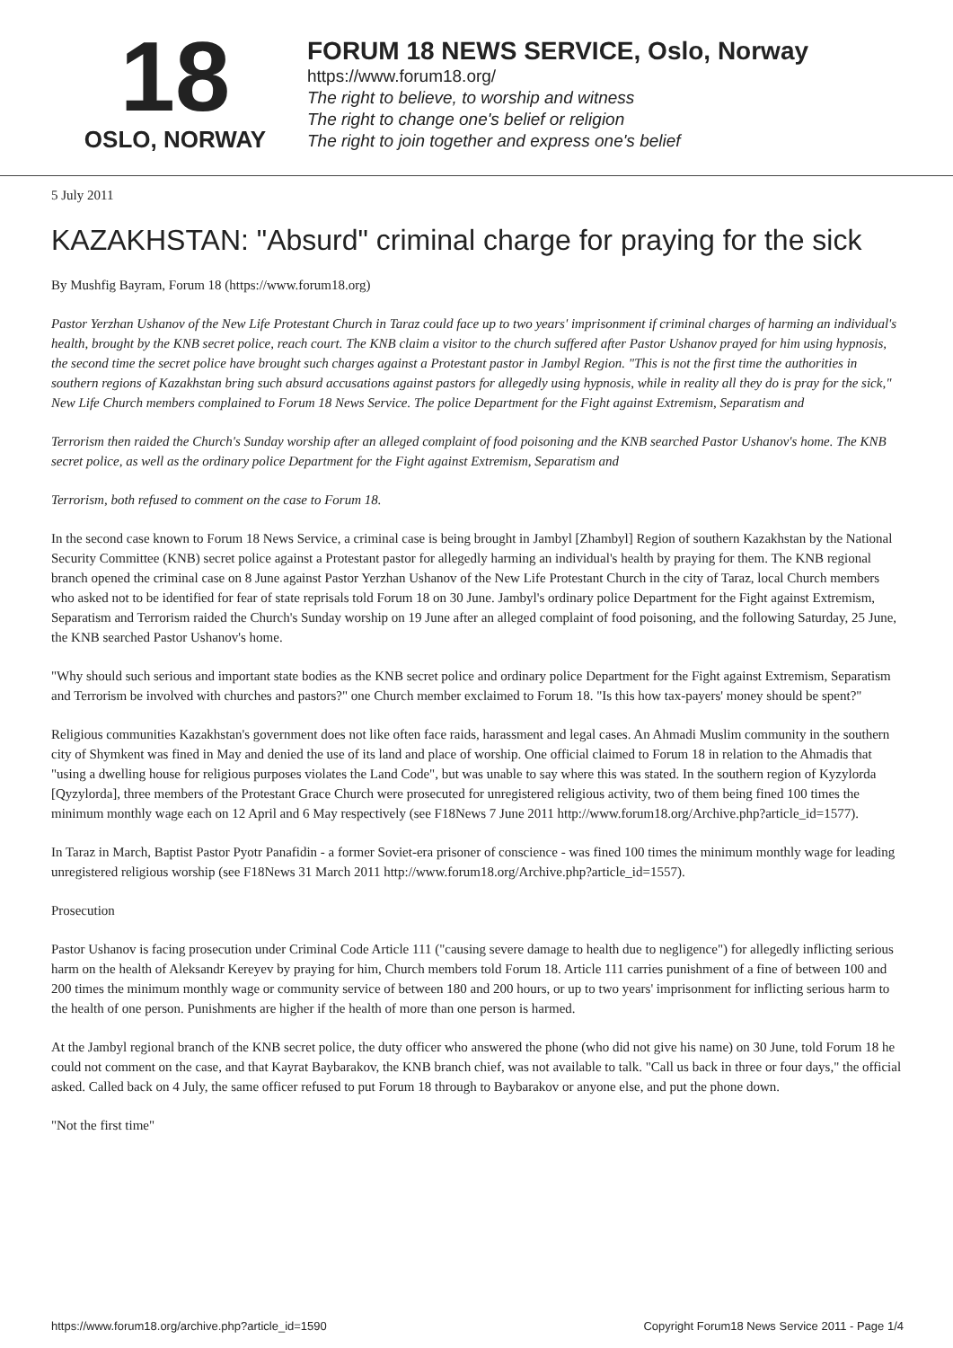18
OSLO, NORWAY
FORUM 18 NEWS SERVICE, Oslo, Norway
https://www.forum18.org/
The right to believe, to worship and witness
The right to change one's belief or religion
The right to join together and express one's belief
5 July 2011
KAZAKHSTAN: "Absurd" criminal charge for praying for the sick
By Mushfig Bayram, Forum 18 (https://www.forum18.org)
Pastor Yerzhan Ushanov of the New Life Protestant Church in Taraz could face up to two years' imprisonment if criminal charges of harming an individual's health, brought by the KNB secret police, reach court. The KNB claim a visitor to the church suffered after Pastor Ushanov prayed for him using hypnosis, the second time the secret police have brought such charges against a Protestant pastor in Jambyl Region. "This is not the first time the authorities in southern regions of Kazakhstan bring such absurd accusations against pastors for allegedly using hypnosis, while in reality all they do is pray for the sick," New Life Church members complained to Forum 18 News Service. The police Department for the Fight against Extremism, Separatism and
Terrorism then raided the Church's Sunday worship after an alleged complaint of food poisoning and the KNB searched Pastor Ushanov's home. The KNB secret police, as well as the ordinary police Department for the Fight against Extremism, Separatism and
Terrorism, both refused to comment on the case to Forum 18.
In the second case known to Forum 18 News Service, a criminal case is being brought in Jambyl [Zhambyl] Region of southern Kazakhstan by the National Security Committee (KNB) secret police against a Protestant pastor for allegedly harming an individual's health by praying for them. The KNB regional branch opened the criminal case on 8 June against Pastor Yerzhan Ushanov of the New Life Protestant Church in the city of Taraz, local Church members who asked not to be identified for fear of state reprisals told Forum 18 on 30 June. Jambyl's ordinary police Department for the Fight against Extremism, Separatism and Terrorism raided the Church's Sunday worship on 19 June after an alleged complaint of food poisoning, and the following Saturday, 25 June, the KNB searched Pastor Ushanov's home.
"Why should such serious and important state bodies as the KNB secret police and ordinary police Department for the Fight against Extremism, Separatism and Terrorism be involved with churches and pastors?" one Church member exclaimed to Forum 18. "Is this how tax-payers' money should be spent?"
Religious communities Kazakhstan's government does not like often face raids, harassment and legal cases. An Ahmadi Muslim community in the southern city of Shymkent was fined in May and denied the use of its land and place of worship. One official claimed to Forum 18 in relation to the Ahmadis that "using a dwelling house for religious purposes violates the Land Code", but was unable to say where this was stated. In the southern region of Kyzylorda [Qyzylorda], three members of the Protestant Grace Church were prosecuted for unregistered religious activity, two of them being fined 100 times the minimum monthly wage each on 12 April and 6 May respectively (see F18News 7 June 2011 http://www.forum18.org/Archive.php?article_id=1577).
In Taraz in March, Baptist Pastor Pyotr Panafidin - a former Soviet-era prisoner of conscience - was fined 100 times the minimum monthly wage for leading unregistered religious worship (see F18News 31 March 2011 http://www.forum18.org/Archive.php?article_id=1557).
Prosecution
Pastor Ushanov is facing prosecution under Criminal Code Article 111 ("causing severe damage to health due to negligence") for allegedly inflicting serious harm on the health of Aleksandr Kereyev by praying for him, Church members told Forum 18. Article 111 carries punishment of a fine of between 100 and 200 times the minimum monthly wage or community service of between 180 and 200 hours, or up to two years' imprisonment for inflicting serious harm to the health of one person. Punishments are higher if the health of more than one person is harmed.
At the Jambyl regional branch of the KNB secret police, the duty officer who answered the phone (who did not give his name) on 30 June, told Forum 18 he could not comment on the case, and that Kayrat Baybarakov, the KNB branch chief, was not available to talk. "Call us back in three or four days," the official asked. Called back on 4 July, the same officer refused to put Forum 18 through to Baybarakov or anyone else, and put the phone down.
"Not the first time"
https://www.forum18.org/archive.php?article_id=1590 Copyright Forum18 News Service 2011 - Page 1/4